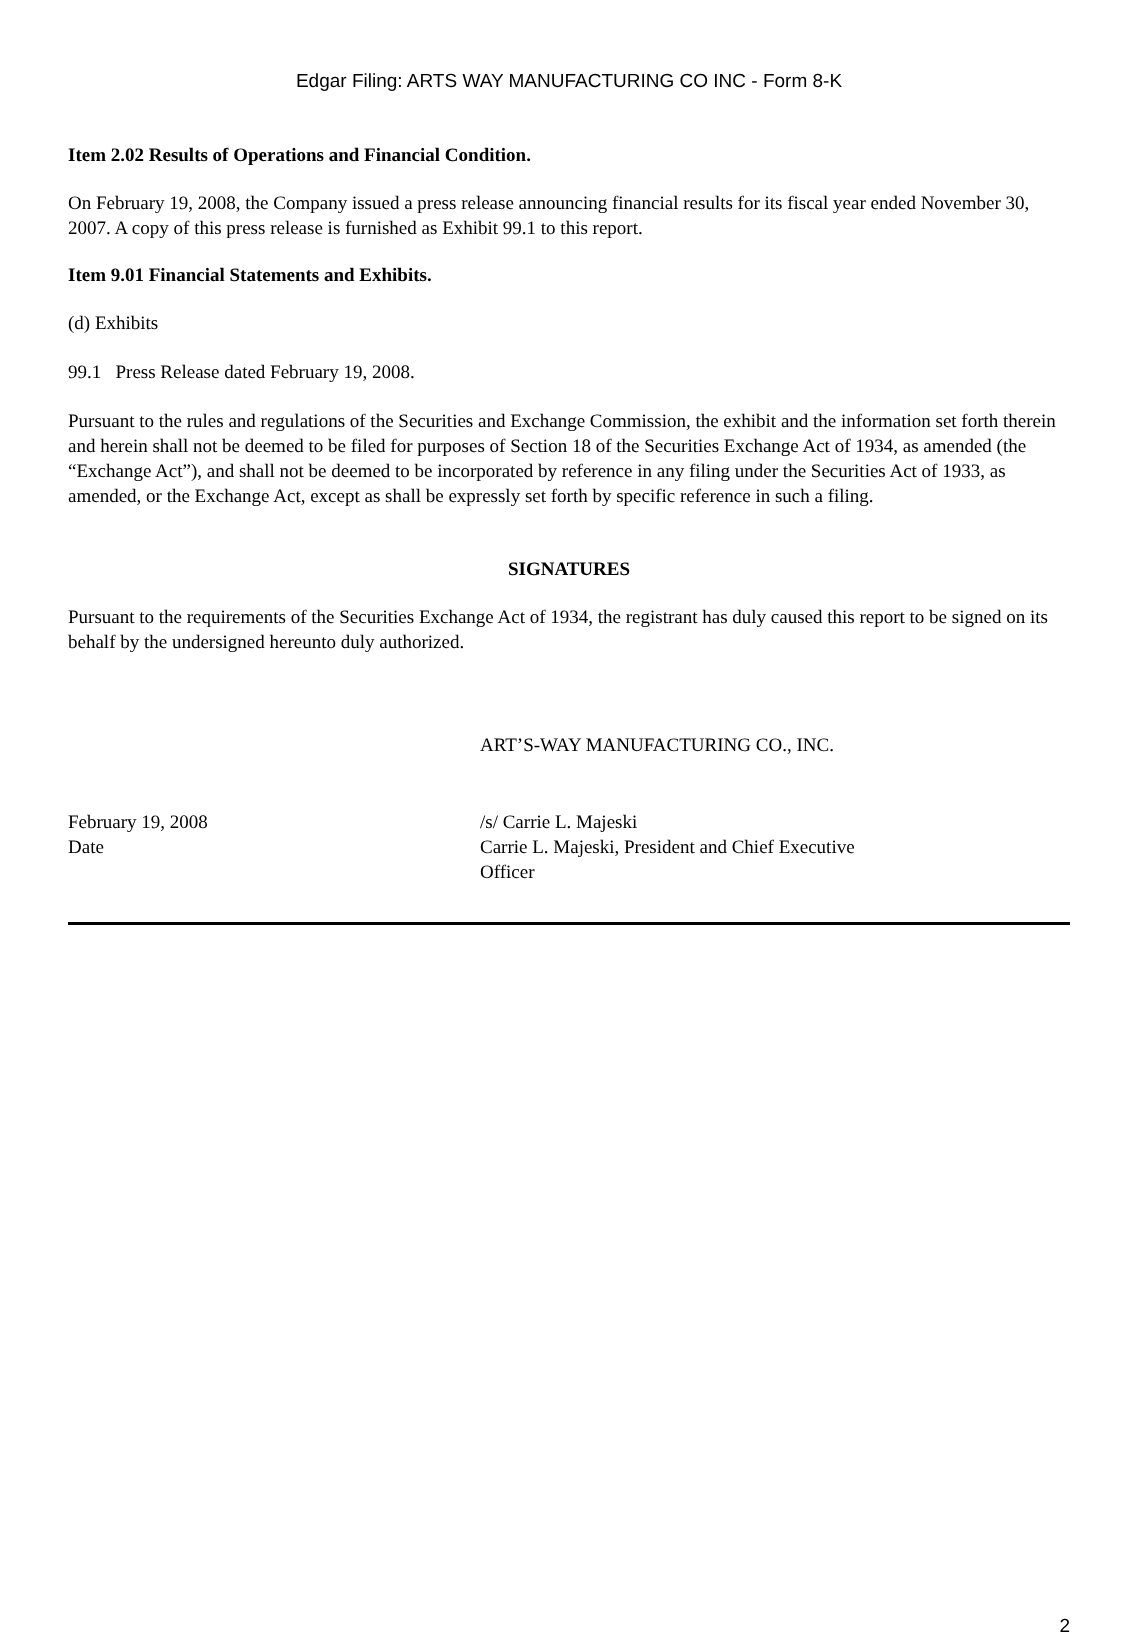Edgar Filing: ARTS WAY MANUFACTURING CO INC - Form 8-K
Item 2.02 Results of Operations and Financial Condition.
On February 19, 2008, the Company issued a press release announcing financial results for its fiscal year ended November 30, 2007. A copy of this press release is furnished as Exhibit 99.1 to this report.
Item 9.01 Financial Statements and Exhibits.
(d) Exhibits
99.1 Press Release dated February 19, 2008.
Pursuant to the rules and regulations of the Securities and Exchange Commission, the exhibit and the information set forth therein and herein shall not be deemed to be filed for purposes of Section 18 of the Securities Exchange Act of 1934, as amended (the “Exchange Act”), and shall not be deemed to be incorporated by reference in any filing under the Securities Act of 1933, as amended, or the Exchange Act, except as shall be expressly set forth by specific reference in such a filing.
SIGNATURES
Pursuant to the requirements of the Securities Exchange Act of 1934, the registrant has duly caused this report to be signed on its behalf by the undersigned hereunto duly authorized.
ART’S-WAY MANUFACTURING CO., INC.
February 19, 2008
Date
/s/ Carrie L. Majeski
Carrie L. Majeski, President and Chief Executive Officer
2